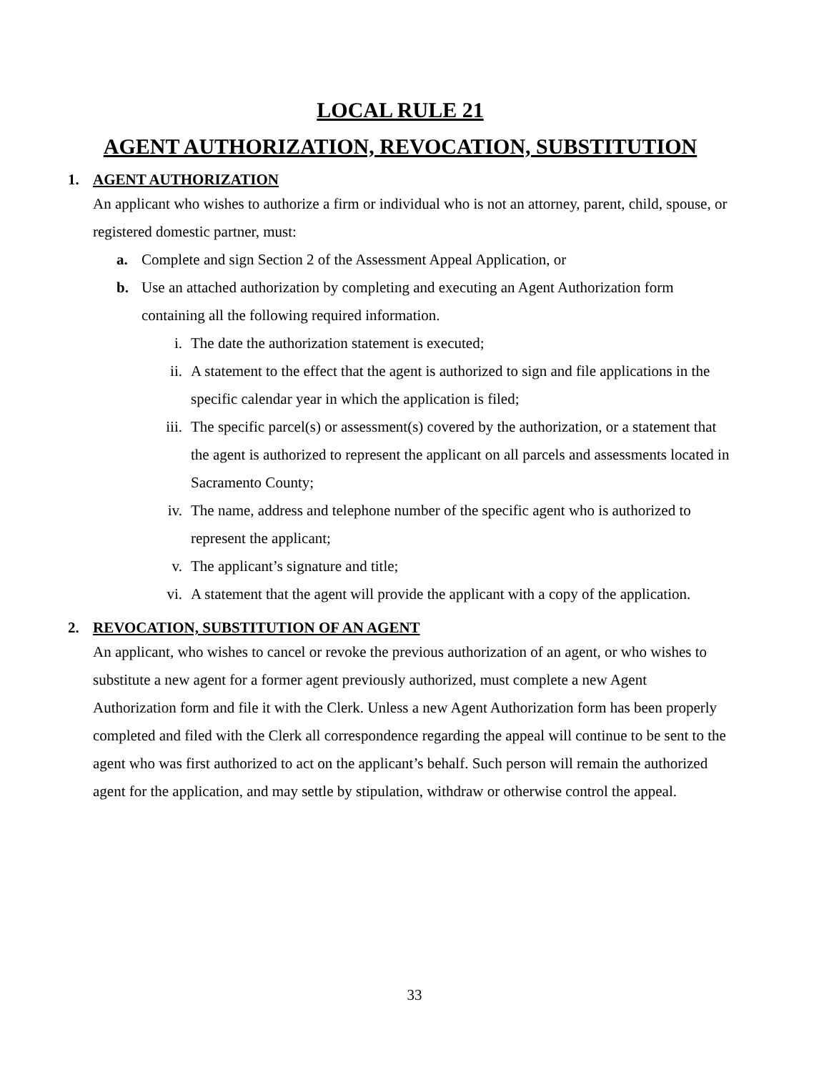LOCAL RULE 21
AGENT AUTHORIZATION, REVOCATION, SUBSTITUTION
1. AGENT AUTHORIZATION
An applicant who wishes to authorize a firm or individual who is not an attorney, parent, child, spouse, or registered domestic partner, must:
a. Complete and sign Section 2 of the Assessment Appeal Application, or
b. Use an attached authorization by completing and executing an Agent Authorization form containing all the following required information.
i. The date the authorization statement is executed;
ii. A statement to the effect that the agent is authorized to sign and file applications in the specific calendar year in which the application is filed;
iii. The specific parcel(s) or assessment(s) covered by the authorization, or a statement that the agent is authorized to represent the applicant on all parcels and assessments located in Sacramento County;
iv. The name, address and telephone number of the specific agent who is authorized to represent the applicant;
v. The applicant’s signature and title;
vi. A statement that the agent will provide the applicant with a copy of the application.
2. REVOCATION, SUBSTITUTION OF AN AGENT
An applicant, who wishes to cancel or revoke the previous authorization of an agent, or who wishes to substitute a new agent for a former agent previously authorized, must complete a new Agent Authorization form and file it with the Clerk. Unless a new Agent Authorization form has been properly completed and filed with the Clerk all correspondence regarding the appeal will continue to be sent to the agent who was first authorized to act on the applicant’s behalf. Such person will remain the authorized agent for the application, and may settle by stipulation, withdraw or otherwise control the appeal.
33